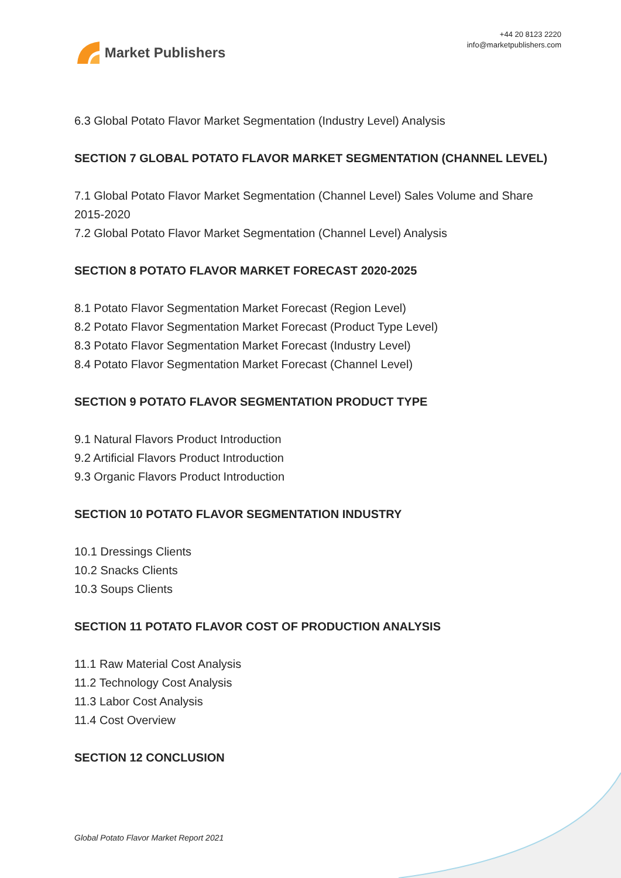Market Publishers
+44 20 8123 2220
info@marketpublishers.com
6.3 Global Potato Flavor Market Segmentation (Industry Level) Analysis
SECTION 7 GLOBAL POTATO FLAVOR MARKET SEGMENTATION (CHANNEL LEVEL)
7.1 Global Potato Flavor Market Segmentation (Channel Level) Sales Volume and Share 2015-2020
7.2 Global Potato Flavor Market Segmentation (Channel Level) Analysis
SECTION 8 POTATO FLAVOR MARKET FORECAST 2020-2025
8.1 Potato Flavor Segmentation Market Forecast (Region Level)
8.2 Potato Flavor Segmentation Market Forecast (Product Type Level)
8.3 Potato Flavor Segmentation Market Forecast (Industry Level)
8.4 Potato Flavor Segmentation Market Forecast (Channel Level)
SECTION 9 POTATO FLAVOR SEGMENTATION PRODUCT TYPE
9.1 Natural Flavors Product Introduction
9.2 Artificial Flavors Product Introduction
9.3 Organic Flavors Product Introduction
SECTION 10 POTATO FLAVOR SEGMENTATION INDUSTRY
10.1 Dressings Clients
10.2 Snacks Clients
10.3 Soups Clients
SECTION 11 POTATO FLAVOR COST OF PRODUCTION ANALYSIS
11.1 Raw Material Cost Analysis
11.2 Technology Cost Analysis
11.3 Labor Cost Analysis
11.4 Cost Overview
SECTION 12 CONCLUSION
Global Potato Flavor Market Report 2021